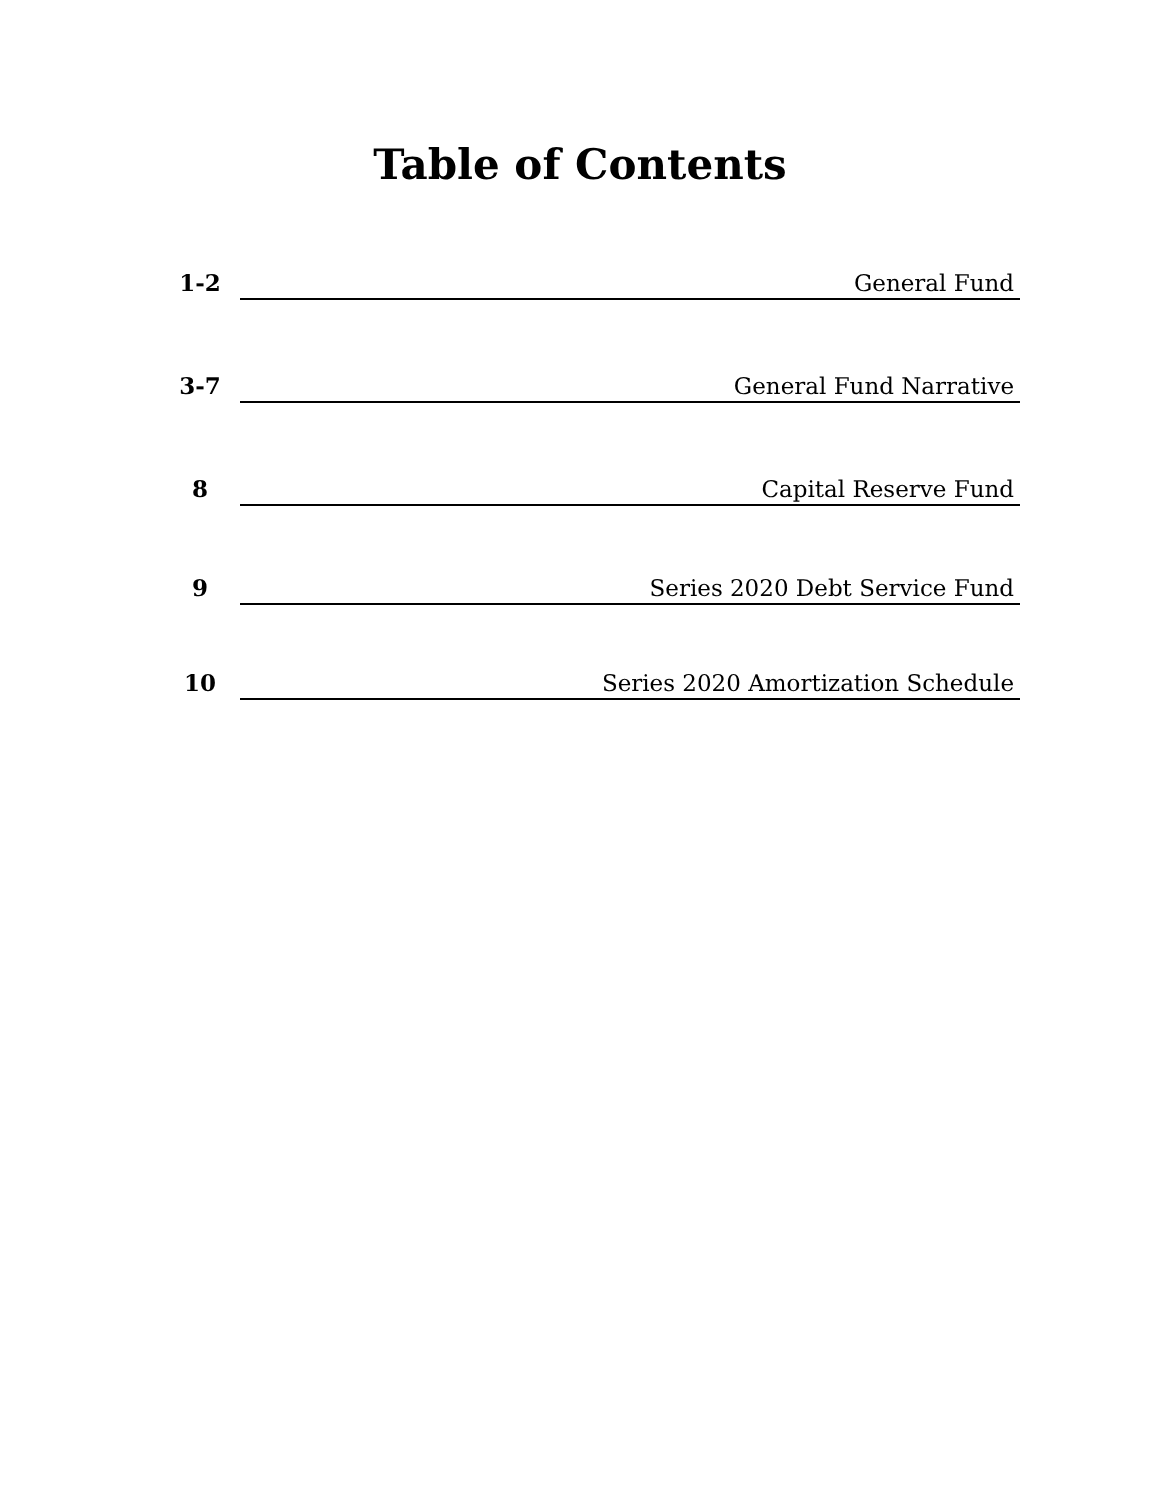Table of Contents
1-2
General Fund
3-7
General Fund Narrative
8
Capital Reserve Fund
9
Series 2020 Debt Service Fund
10
Series 2020 Amortization Schedule